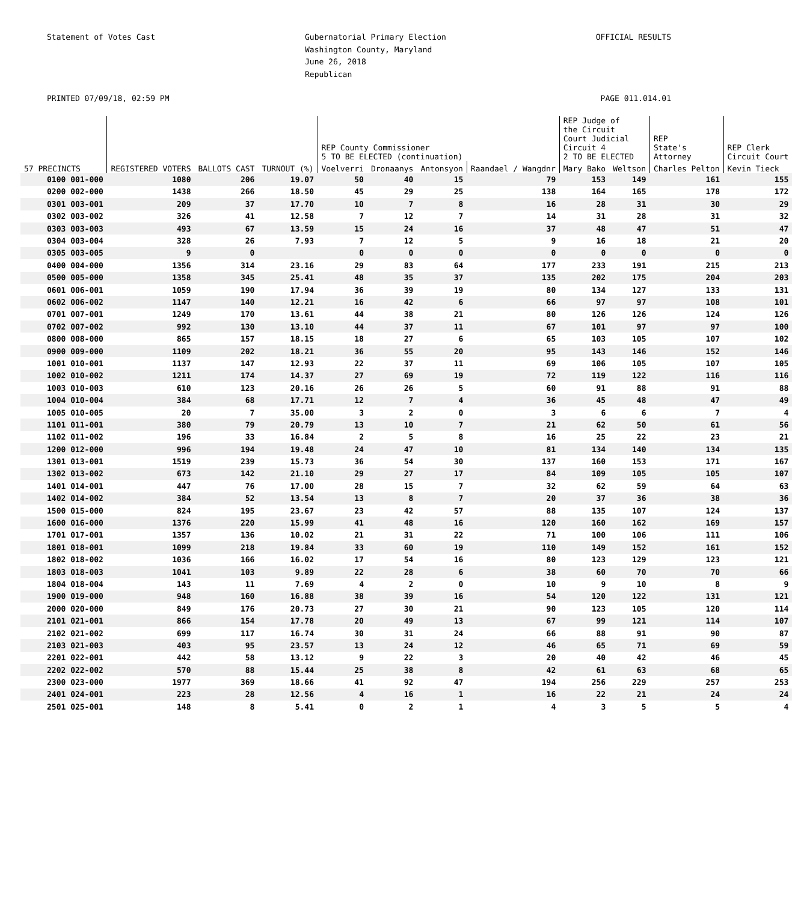Statement of Votes Cast Gubernatorial Primary Election
Washington County, Maryland
June 26, 2018
Republican
OFFICIAL RESULTS
PRINTED 07/09/18, 02:59 PM PAGE 011.014.01
| | | | | REP County Commissioner 5 TO BE ELECTED (continuation) | | | | REP Judge of the Circuit Court Judicial Circuit 4 2 TO BE ELECTED | | REP State's Attorney | REP Clerk Circuit Court |
| --- | --- | --- | --- | --- | --- | --- | --- | --- | --- | --- | --- |
| 57 PRECINCTS | REGISTERED VOTERS | BALLOTS CAST | TURNOUT (%) | Voelverri | Dronaanys | Antonsyon | Raandael / Wangdnr | Mary Bako | Weltson | Charles Pelton | Kevin Tieck |
| 0100 001-000 | 1080 | 206 | 19.07 | 50 | 40 | 15 | 79 | 153 | 149 | 161 | 155 |
| 0200 002-000 | 1438 | 266 | 18.50 | 45 | 29 | 25 | 138 | 164 | 165 | 178 | 172 |
| 0301 003-001 | 209 | 37 | 17.70 | 10 | 7 | 8 | 16 | 28 | 31 | 30 | 29 |
| 0302 003-002 | 326 | 41 | 12.58 | 7 | 12 | 7 | 14 | 31 | 28 | 31 | 32 |
| 0303 003-003 | 493 | 67 | 13.59 | 15 | 24 | 16 | 37 | 48 | 47 | 51 | 47 |
| 0304 003-004 | 328 | 26 | 7.93 | 7 | 12 | 5 | 9 | 16 | 18 | 21 | 20 |
| 0305 003-005 | 9 | 0 | | 0 | 0 | 0 | 0 | 0 | 0 | 0 | 0 |
| 0400 004-000 | 1356 | 314 | 23.16 | 29 | 83 | 64 | 177 | 233 | 191 | 215 | 213 |
| 0500 005-000 | 1358 | 345 | 25.41 | 48 | 35 | 37 | 135 | 202 | 175 | 204 | 203 |
| 0601 006-001 | 1059 | 190 | 17.94 | 36 | 39 | 19 | 80 | 134 | 127 | 133 | 131 |
| 0602 006-002 | 1147 | 140 | 12.21 | 16 | 42 | 6 | 66 | 97 | 97 | 108 | 101 |
| 0701 007-001 | 1249 | 170 | 13.61 | 44 | 38 | 21 | 80 | 126 | 126 | 124 | 126 |
| 0702 007-002 | 992 | 130 | 13.10 | 44 | 37 | 11 | 67 | 101 | 97 | 97 | 100 |
| 0800 008-000 | 865 | 157 | 18.15 | 18 | 27 | 6 | 65 | 103 | 105 | 107 | 102 |
| 0900 009-000 | 1109 | 202 | 18.21 | 36 | 55 | 20 | 95 | 143 | 146 | 152 | 146 |
| 1001 010-001 | 1137 | 147 | 12.93 | 22 | 37 | 11 | 69 | 106 | 105 | 107 | 105 |
| 1002 010-002 | 1211 | 174 | 14.37 | 27 | 69 | 19 | 72 | 119 | 122 | 116 | 116 |
| 1003 010-003 | 610 | 123 | 20.16 | 26 | 26 | 5 | 60 | 91 | 88 | 91 | 88 |
| 1004 010-004 | 384 | 68 | 17.71 | 12 | 7 | 4 | 36 | 45 | 48 | 47 | 49 |
| 1005 010-005 | 20 | 7 | 35.00 | 3 | 2 | 0 | 3 | 6 | 6 | 7 | 4 |
| 1101 011-001 | 380 | 79 | 20.79 | 13 | 10 | 7 | 21 | 62 | 50 | 61 | 56 |
| 1102 011-002 | 196 | 33 | 16.84 | 2 | 5 | 8 | 16 | 25 | 22 | 23 | 21 |
| 1200 012-000 | 996 | 194 | 19.48 | 24 | 47 | 10 | 81 | 134 | 140 | 134 | 135 |
| 1301 013-001 | 1519 | 239 | 15.73 | 36 | 54 | 30 | 137 | 160 | 153 | 171 | 167 |
| 1302 013-002 | 673 | 142 | 21.10 | 29 | 27 | 17 | 84 | 109 | 105 | 105 | 107 |
| 1401 014-001 | 447 | 76 | 17.00 | 28 | 15 | 7 | 32 | 62 | 59 | 64 | 63 |
| 1402 014-002 | 384 | 52 | 13.54 | 13 | 8 | 7 | 20 | 37 | 36 | 38 | 36 |
| 1500 015-000 | 824 | 195 | 23.67 | 23 | 42 | 57 | 88 | 135 | 107 | 124 | 137 |
| 1600 016-000 | 1376 | 220 | 15.99 | 41 | 48 | 16 | 120 | 160 | 162 | 169 | 157 |
| 1701 017-001 | 1357 | 136 | 10.02 | 21 | 31 | 22 | 71 | 100 | 106 | 111 | 106 |
| 1801 018-001 | 1099 | 218 | 19.84 | 33 | 60 | 19 | 110 | 149 | 152 | 161 | 152 |
| 1802 018-002 | 1036 | 166 | 16.02 | 17 | 54 | 16 | 80 | 123 | 129 | 123 | 121 |
| 1803 018-003 | 1041 | 103 | 9.89 | 22 | 28 | 6 | 38 | 60 | 70 | 70 | 66 |
| 1804 018-004 | 143 | 11 | 7.69 | 4 | 2 | 0 | 10 | 9 | 10 | 8 | 9 |
| 1900 019-000 | 948 | 160 | 16.88 | 38 | 39 | 16 | 54 | 120 | 122 | 131 | 121 |
| 2000 020-000 | 849 | 176 | 20.73 | 27 | 30 | 21 | 90 | 123 | 105 | 120 | 114 |
| 2101 021-001 | 866 | 154 | 17.78 | 20 | 49 | 13 | 67 | 99 | 121 | 114 | 107 |
| 2102 021-002 | 699 | 117 | 16.74 | 30 | 31 | 24 | 66 | 88 | 91 | 90 | 87 |
| 2103 021-003 | 403 | 95 | 23.57 | 13 | 24 | 12 | 46 | 65 | 71 | 69 | 59 |
| 2201 022-001 | 442 | 58 | 13.12 | 9 | 22 | 3 | 20 | 40 | 42 | 46 | 45 |
| 2202 022-002 | 570 | 88 | 15.44 | 25 | 38 | 8 | 42 | 61 | 63 | 68 | 65 |
| 2300 023-000 | 1977 | 369 | 18.66 | 41 | 92 | 47 | 194 | 256 | 229 | 257 | 253 |
| 2401 024-001 | 223 | 28 | 12.56 | 4 | 16 | 1 | 16 | 22 | 21 | 24 | 24 |
| 2501 025-001 | 148 | 8 | 5.41 | 0 | 2 | 1 | 4 | 3 | 5 | 5 | 4 |